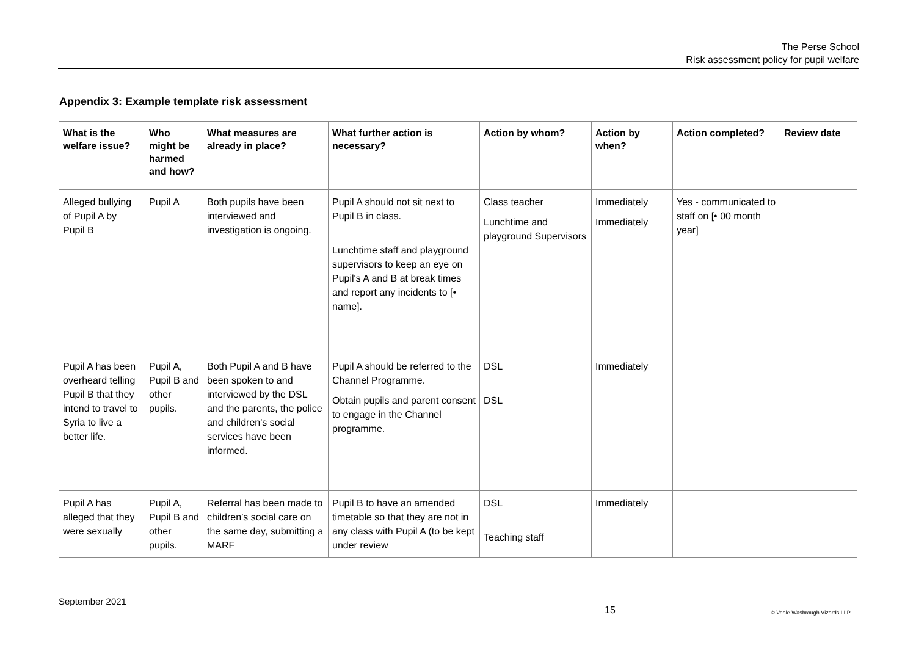The Perse School
Risk assessment policy for pupil welfare
Appendix 3: Example template risk assessment
| What is the welfare issue? | Who might be harmed and how? | What measures are already in place? | What further action is necessary? | Action by whom? | Action by when? | Action completed? | Review date |
| --- | --- | --- | --- | --- | --- | --- | --- |
| Alleged bullying of Pupil A by Pupil B | Pupil A | Both pupils have been interviewed and investigation is ongoing. | Pupil A should not sit next to Pupil B in class. Lunchtime staff and playground supervisors to keep an eye on Pupil's A and B at break times and report any incidents to [• name]. | Class teacher Lunchtime and playground Supervisors | Immediately Immediately | Yes - communicated to staff on [• 00 month year] | |
| Pupil A has been overheard telling Pupil B that they intend to travel to Syria to live a better life. | Pupil A, Pupil B and other pupils. | Both Pupil A and B have been spoken to and interviewed by the DSL and the parents, the police and children's social services have been informed. | Pupil A should be referred to the Channel Programme. Obtain pupils and parent consent to engage in the Channel programme. | DSL DSL | Immediately | | |
| Pupil A has alleged that they were sexually | Pupil A, Pupil B and other pupils. | Referral has been made to children’s social care on the same day, submitting a MARF | Pupil B to have an amended timetable so that they are not in any class with Pupil A (to be kept under review | DSL Teaching staff | Immediately | | |
September 2021
15 © Veale Wasbrough Vizards LLP